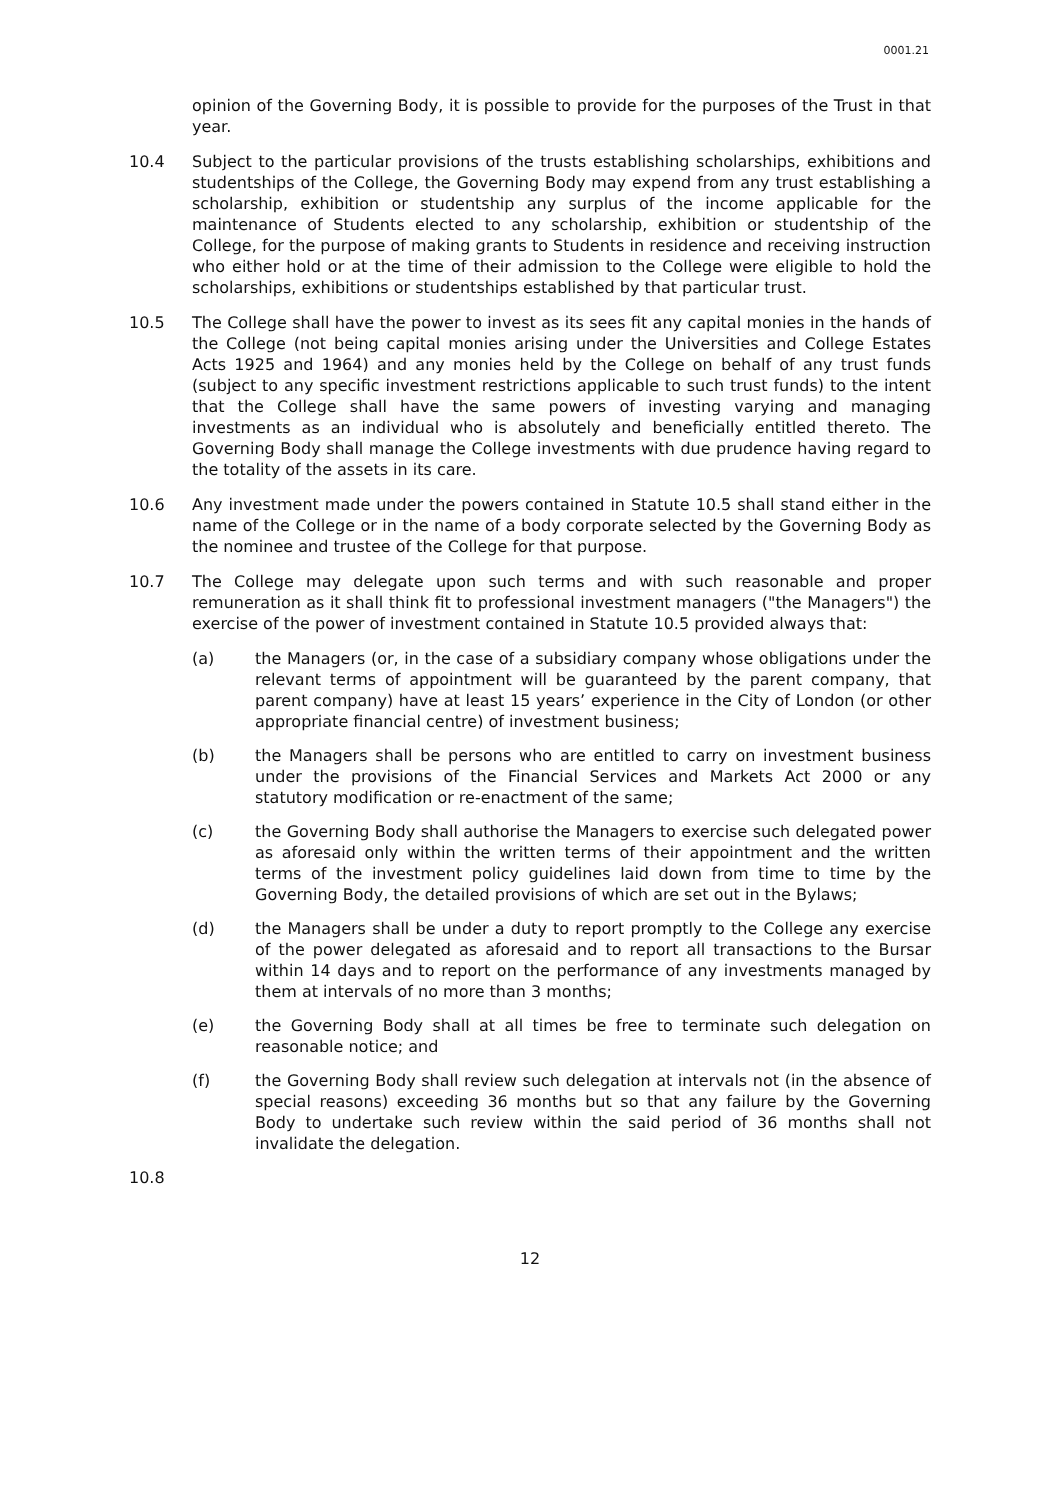0001.21
opinion of the Governing Body, it is possible to provide for the purposes of the Trust in that year.
10.4 Subject to the particular provisions of the trusts establishing scholarships, exhibitions and studentships of the College, the Governing Body may expend from any trust establishing a scholarship, exhibition or studentship any surplus of the income applicable for the maintenance of Students elected to any scholarship, exhibition or studentship of the College, for the purpose of making grants to Students in residence and receiving instruction who either hold or at the time of their admission to the College were eligible to hold the scholarships, exhibitions or studentships established by that particular trust.
10.5 The College shall have the power to invest as its sees fit any capital monies in the hands of the College (not being capital monies arising under the Universities and College Estates Acts 1925 and 1964) and any monies held by the College on behalf of any trust funds (subject to any specific investment restrictions applicable to such trust funds) to the intent that the College shall have the same powers of investing varying and managing investments as an individual who is absolutely and beneficially entitled thereto. The Governing Body shall manage the College investments with due prudence having regard to the totality of the assets in its care.
10.6 Any investment made under the powers contained in Statute 10.5 shall stand either in the name of the College or in the name of a body corporate selected by the Governing Body as the nominee and trustee of the College for that purpose.
10.7 The College may delegate upon such terms and with such reasonable and proper remuneration as it shall think fit to professional investment managers ("the Managers") the exercise of the power of investment contained in Statute 10.5 provided always that:
(a) the Managers (or, in the case of a subsidiary company whose obligations under the relevant terms of appointment will be guaranteed by the parent company, that parent company) have at least 15 years’ experience in the City of London (or other appropriate financial centre) of investment business;
(b) the Managers shall be persons who are entitled to carry on investment business under the provisions of the Financial Services and Markets Act 2000 or any statutory modification or re-enactment of the same;
(c) the Governing Body shall authorise the Managers to exercise such delegated power as aforesaid only within the written terms of their appointment and the written terms of the investment policy guidelines laid down from time to time by the Governing Body, the detailed provisions of which are set out in the Bylaws;
(d) the Managers shall be under a duty to report promptly to the College any exercise of the power delegated as aforesaid and to report all transactions to the Bursar within 14 days and to report on the performance of any investments managed by them at intervals of no more than 3 months;
(e) the Governing Body shall at all times be free to terminate such delegation on reasonable notice; and
(f) the Governing Body shall review such delegation at intervals not (in the absence of special reasons) exceeding 36 months but so that any failure by the Governing Body to undertake such review within the said period of 36 months shall not invalidate the delegation.
10.8
12